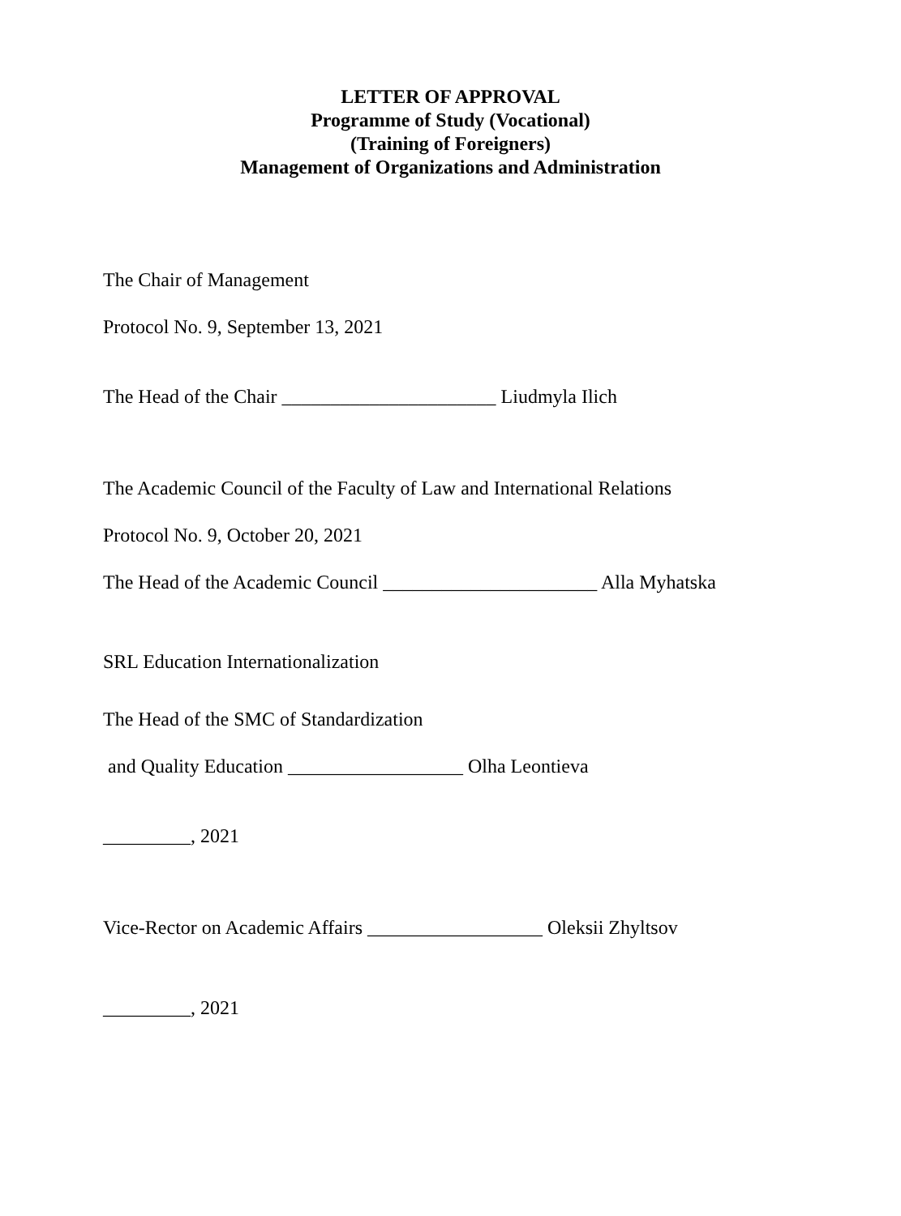LETTER OF APPROVAL
Programme of Study (Vocational)
(Training of Foreigners)
Management of Organizations and Administration
The Chair of Management
Protocol No. 9, September 13, 2021
The Head of the Chair ______________________ Liudmyla Ilich
The Academic Council of the Faculty of Law and International Relations
Protocol No. 9, October 20, 2021
The Head of the Academic Council ______________________ Alla Myhatska
SRL Education Internationalization
The Head of the SMC of Standardization
and Quality Education __________________ Olha Leontieva
_________, 2021
Vice-Rector on Academic Affairs __________________ Oleksii Zhyltsov
_________, 2021